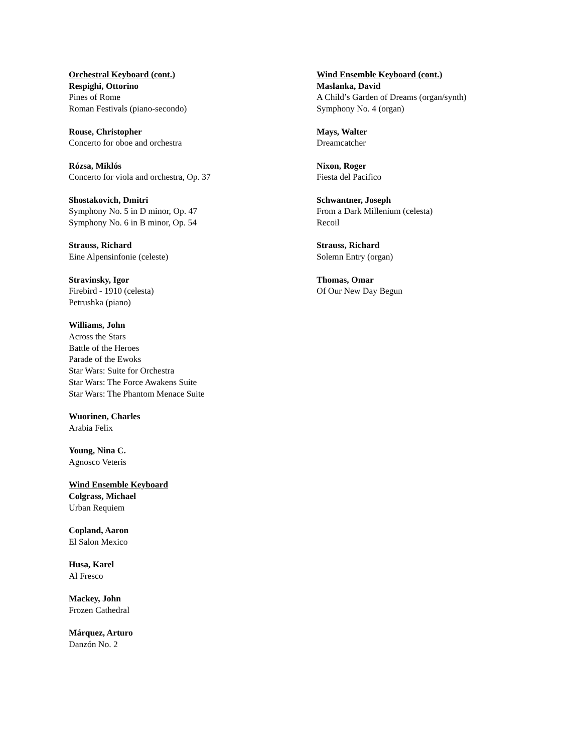Orchestral Keyboard (cont.)
Respighi, Ottorino
Pines of Rome
Roman Festivals (piano-secondo)
Rouse, Christopher
Concerto for oboe and orchestra
Rózsa, Miklós
Concerto for viola and orchestra, Op. 37
Shostakovich, Dmitri
Symphony No. 5 in D minor, Op. 47
Symphony No. 6 in B minor, Op. 54
Strauss, Richard
Eine Alpensinfonie (celeste)
Stravinsky, Igor
Firebird - 1910 (celesta)
Petrushka (piano)
Williams, John
Across the Stars
Battle of the Heroes
Parade of the Ewoks
Star Wars: Suite for Orchestra
Star Wars: The Force Awakens Suite
Star Wars: The Phantom Menace Suite
Wuorinen, Charles
Arabia Felix
Young, Nina C.
Agnosco Veteris
Wind Ensemble Keyboard
Colgrass, Michael
Urban Requiem
Copland, Aaron
El Salon Mexico
Husa, Karel
Al Fresco
Mackey, John
Frozen Cathedral
Márquez, Arturo
Danzón No. 2
Wind Ensemble Keyboard (cont.)
Maslanka, David
A Child’s Garden of Dreams (organ/synth)
Symphony No. 4 (organ)
Mays, Walter
Dreamcatcher
Nixon, Roger
Fiesta del Pacifico
Schwantner, Joseph
From a Dark Millenium (celesta)
Recoil
Strauss, Richard
Solemn Entry (organ)
Thomas, Omar
Of Our New Day Begun